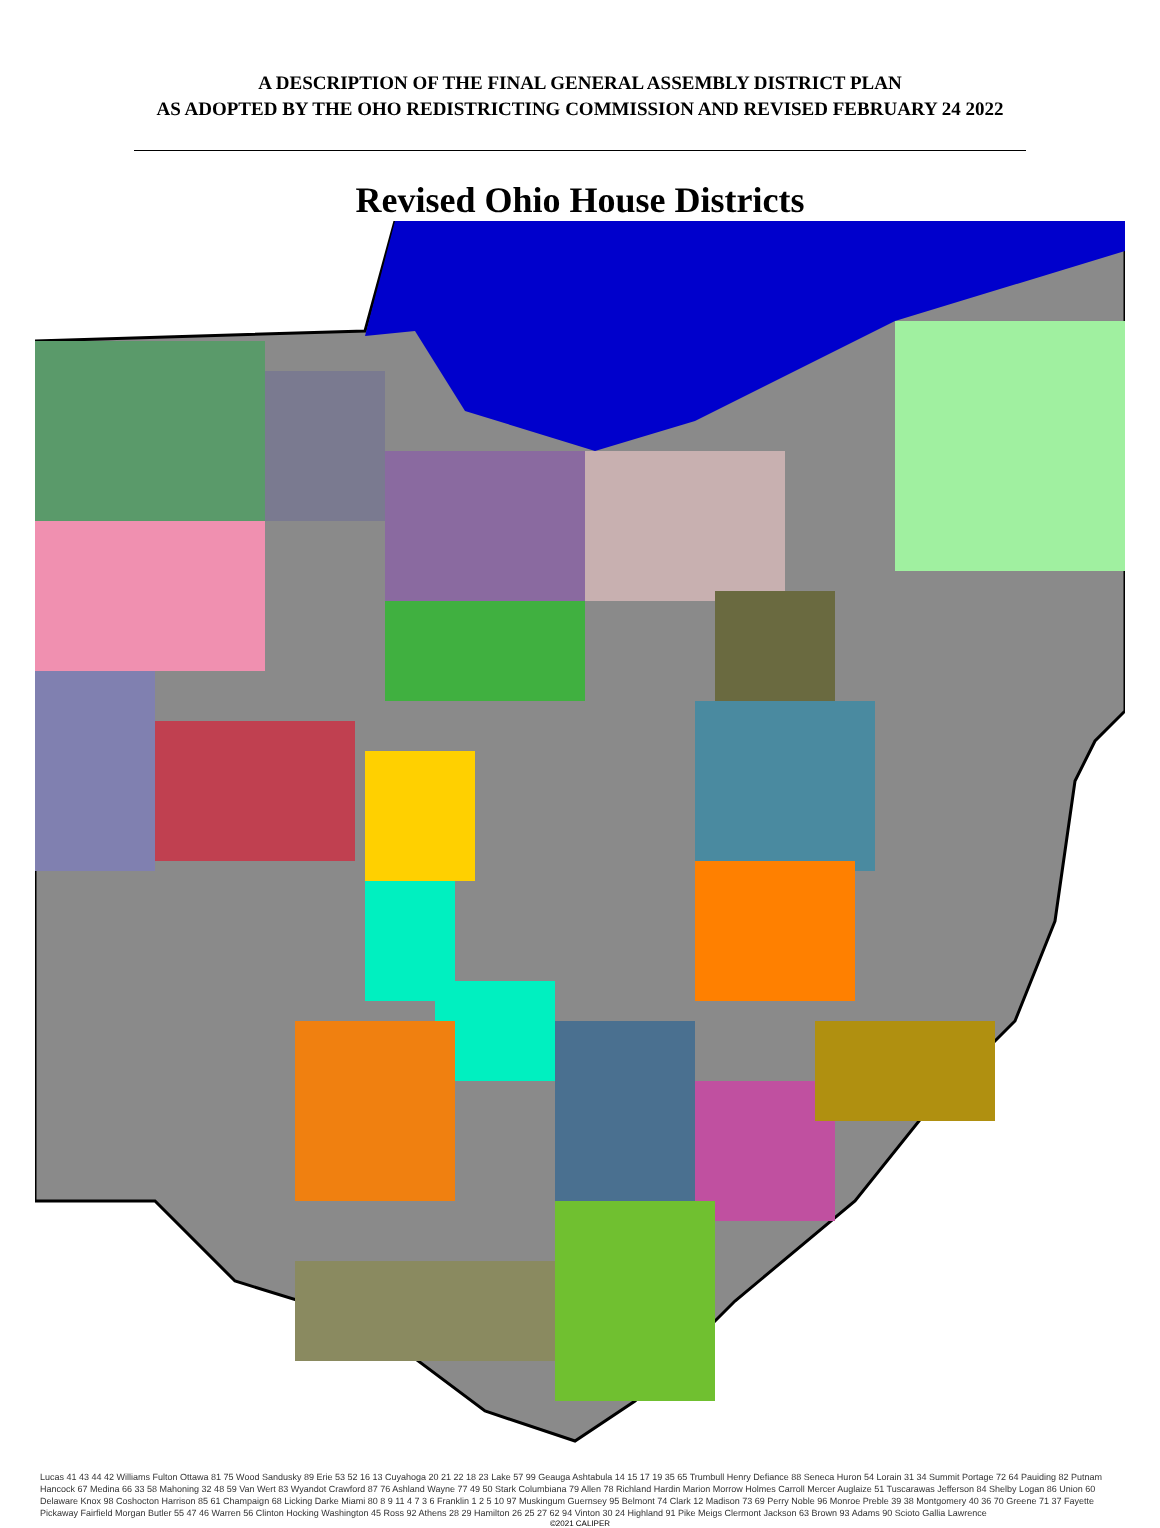A DESCRIPTION OF THE FINAL GENERAL ASSEMBLY DISTRICT PLAN
AS ADOPTED BY THE OHO REDISTRICTING COMMISSION AND REVISED FEBRUARY 24 2022
Revised Ohio House Districts
Lucas 41 43 44 42 Williams Fulton Ottawa 81 75 Wood Sandusky 89 Erie 53 52 16 13 Cuyahoga 20 21 22 18 23 Lake 57 99 Geauga Ashtabula 14 15 17 19 35 65 Trumbull Henry Defiance 88 Seneca Huron 54 Lorain 31 34 Summit Portage 72 64 Pauiding 82 Putnam Hancock 67 Medina 66 33 58 Mahoning 32 48 59 Van Wert 83 Wyandot Crawford 87 76 Ashland Wayne 77 49 50 Stark Columbiana 79 Allen 78 Richland Hardin Marion Morrow Holmes Carroll Mercer Auglaize 51 Tuscarawas Jefferson 84 Shelby Logan 86 Union 60 Delaware Knox 98 Coshocton Harrison 85 61 Champaign 68 Licking Darke Miami 80 8 9 11 4 7 3 6 Franklin 1 2 5 10 97 Muskingum Guernsey 95 Belmont 74 Clark 12 Madison 73 69 Perry Noble 96 Monroe Preble 39 38 Montgomery 40 36 70 Greene 71 37 Fayette Pickaway Fairfield Morgan Butler 55 47 46 Warren 56 Clinton Hocking Washington 45 Ross 92 Athens 28 29 Hamilton 26 25 27 62 94 Vinton 30 24 Highland 91 Pike Meigs Clermont Jackson 63 Brown 93 Adams 90 Scioto Gallia Lawrence
©2021 CALIPER